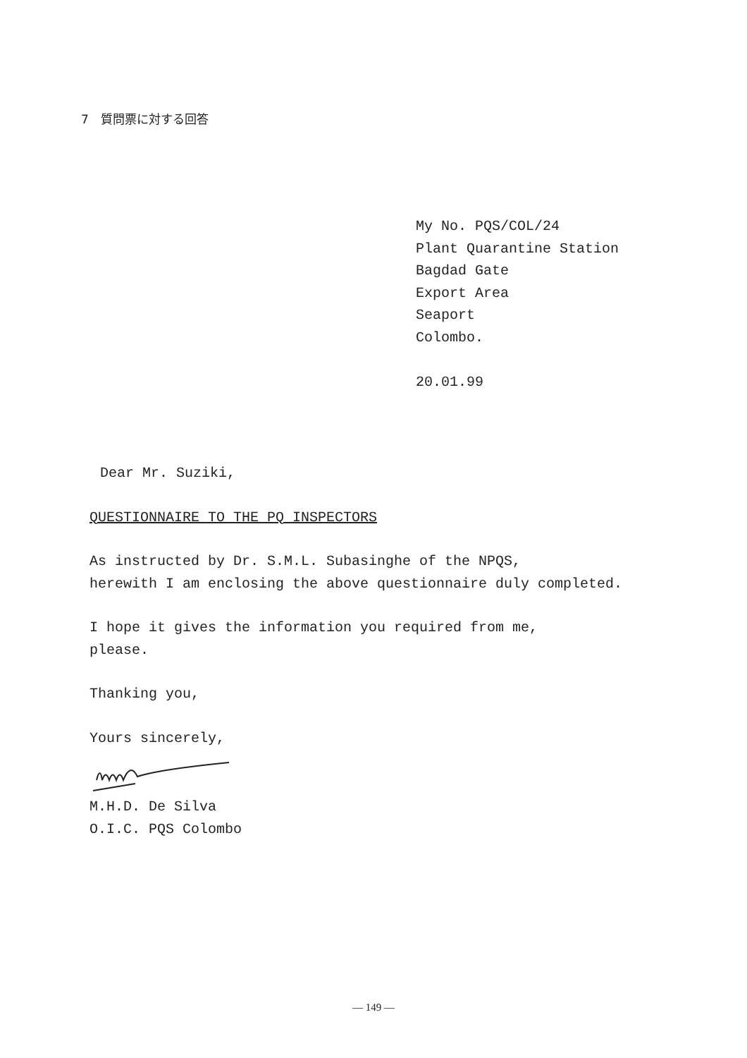7　質問票に対する回答
My No. PQS/COL/24
Plant Quarantine Station
Bagdad Gate
Export Area
Seaport
Colombo.
20.01.99
Dear Mr. Suziki,
QUESTIONNAIRE TO THE PQ INSPECTORS
As instructed by Dr. S.M.L. Subasinghe of the NPQS,
herewith I am enclosing the above questionnaire duly completed.
I hope it gives the information you required from me,
please.
Thanking you,
Yours sincerely,
M.H.D. De Silva
O.I.C. PQS Colombo
— 149 —